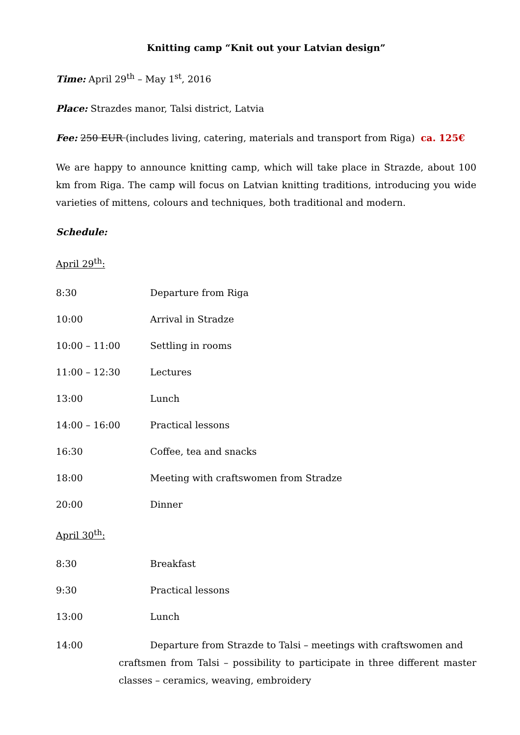Knitting camp “Knit out your Latvian design”
Time: April 29<sup>th</sup> – May 1<sup>st</sup>, 2016
Place: Strazdes manor, Talsi district, Latvia
Fee: 250 EUR (includes living, catering, materials and transport from Riga) ca. 125€
We are happy to announce knitting camp, which will take place in Strazde, about 100 km from Riga. The camp will focus on Latvian knitting traditions, introducing you wide varieties of mittens, colours and techniques, both traditional and modern.
Schedule:
April 29<sup>th</sup>:
8:30 Departure from Riga
10:00 Arrival in Stradze
10:00 – 11:00 Settling in rooms
11:00 – 12:30 Lectures
13:00 Lunch
14:00 – 16:00 Practical lessons
16:30 Coffee, tea and snacks
18:00 Meeting with craftswomen from Stradze
20:00 Dinner
April 30<sup>th</sup>:
8:30 Breakfast
9:30 Practical lessons
13:00 Lunch
14:00 Departure from Strazde to Talsi – meetings with craftswomen and
craftsmen from Talsi – possibility to participate in three different master classes – ceramics, weaving, embroidery